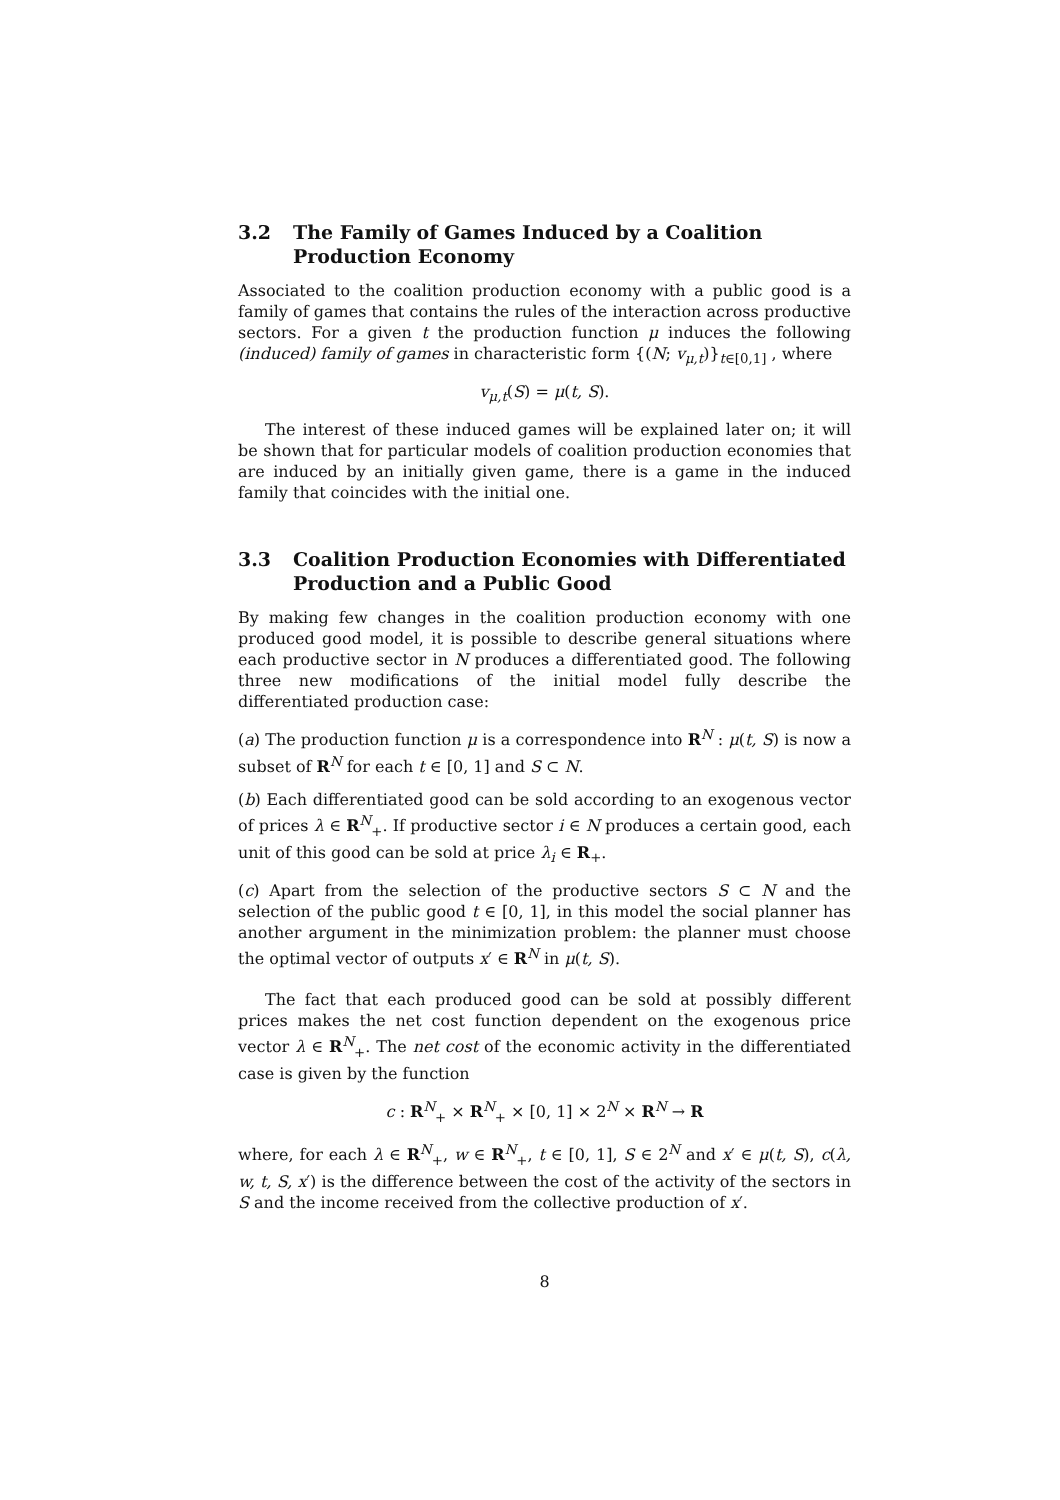3.2 The Family of Games Induced by a Coalition Production Economy
Associated to the coalition production economy with a public good is a family of games that contains the rules of the interaction across productive sectors. For a given t the production function μ induces the following (induced) family of games in characteristic form {(N; v<sub>μ,t</sub>)}<sub>t∈[0,1]</sub> , where
v<sub>μ,t</sub>(S) = μ(t, S).
The interest of these induced games will be explained later on; it will be shown that for particular models of coalition production economies that are induced by an initially given game, there is a game in the induced family that coincides with the initial one.
3.3 Coalition Production Economies with Differentiated Production and a Public Good
By making few changes in the coalition production economy with one produced good model, it is possible to describe general situations where each productive sector in N produces a differentiated good. The following three new modifications of the initial model fully describe the differentiated production case:
(a) The production function μ is a correspondence into R<sup>N</sup> : μ(t, S) is now a subset of R<sup>N</sup> for each t ∈ [0, 1] and S ⊂ N.
(b) Each differentiated good can be sold according to an exogenous vector of prices λ ∈ R<sup>N</sup><sub>+</sub>. If productive sector i ∈ N produces a certain good, each unit of this good can be sold at price λ<sub>i</sub> ∈ R<sub>+</sub>.
(c) Apart from the selection of the productive sectors S ⊂ N and the selection of the public good t ∈ [0, 1], in this model the social planner has another argument in the minimization problem: the planner must choose the optimal vector of outputs x′ ∈ R<sup>N</sup> in μ(t, S).
The fact that each produced good can be sold at possibly different prices makes the net cost function dependent on the exogenous price vector λ ∈ R<sup>N</sup><sub>+</sub>. The net cost of the economic activity in the differentiated case is given by the function
c : R<sup>N</sup><sub>+</sub> × R<sup>N</sup><sub>+</sub> × [0, 1] × 2<sup>N</sup> × R<sup>N</sup> → R
where, for each λ ∈ R<sup>N</sup><sub>+</sub>, w ∈ R<sup>N</sup><sub>+</sub>, t ∈ [0, 1], S ∈ 2<sup>N</sup> and x′ ∈ μ(t, S), c(λ, w, t, S, x′) is the difference between the cost of the activity of the sectors in S and the income received from the collective production of x′.
8